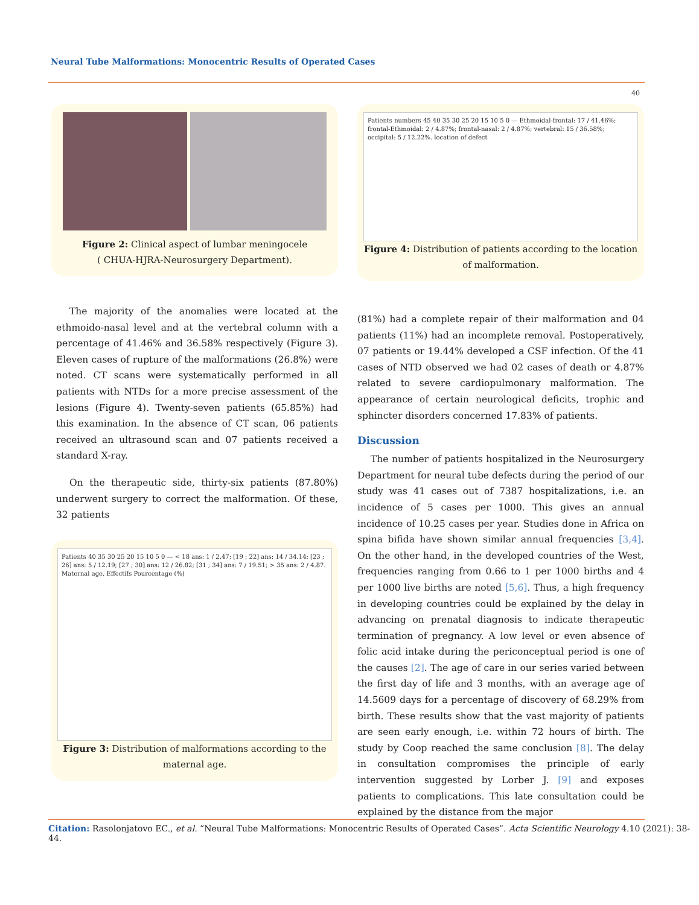Neural Tube Malformations: Monocentric Results of Operated Cases
40
Figure 2: Clinical aspect of lumbar meningocele
( CHUA-HJRA-Neurosurgery Department).
The majority of the anomalies were located at the ethmoido-nasal level and at the vertebral column with a percentage of 41.46% and 36.58% respectively (Figure 3). Eleven cases of rupture of the malformations (26.8%) were noted. CT scans were systematically performed in all patients with NTDs for a more precise assessment of the lesions (Figure 4). Twenty-seven patients (65.85%) had this examination. In the absence of CT scan, 06 patients received an ultrasound scan and 07 patients received a standard X-ray.
On the therapeutic side, thirty-six patients (87.80%) underwent surgery to correct the malformation. Of these, 32 patients
Patients 40 35 30 25 20 15 10 5 0 — < 18 ans: 1 / 2.47; [19 ; 22] ans: 14 / 34.14; [23 ; 26] ans: 5 / 12.19; [27 ; 30] ans: 12 / 26.82; [31 ; 34] ans: 7 / 19.51; > 35 ans: 2 / 4.87. Maternal age. Effectifs Pourcentage (%)
Figure 3: Distribution of malformations according to the maternal age.
Patients numbers 45 40 35 30 25 20 15 10 5 0 — Ethmoidal-frontal: 17 / 41.46%; frontal-Ethmoidal: 2 / 4.87%; frontal-nasal: 2 / 4.87%; vertebral: 15 / 36.58%; occipital: 5 / 12.22%. location of defect
Figure 4: Distribution of patients according to the location of malformation.
(81%) had a complete repair of their malformation and 04 patients (11%) had an incomplete removal. Postoperatively, 07 patients or 19.44% developed a CSF infection. Of the 41 cases of NTD observed we had 02 cases of death or 4.87% related to severe cardiopulmonary malformation. The appearance of certain neurological deficits, trophic and sphincter disorders concerned 17.83% of patients.
Discussion
The number of patients hospitalized in the Neurosurgery Department for neural tube defects during the period of our study was 41 cases out of 7387 hospitalizations, i.e. an incidence of 5 cases per 1000. This gives an annual incidence of 10.25 cases per year. Studies done in Africa on spina bifida have shown similar annual frequencies [3,4]. On the other hand, in the developed countries of the West, frequencies ranging from 0.66 to 1 per 1000 births and 4 per 1000 live births are noted [5,6]. Thus, a high frequency in developing countries could be explained by the delay in advancing on prenatal diagnosis to indicate therapeutic termination of pregnancy. A low level or even absence of folic acid intake during the periconceptual period is one of the causes [2]. The age of care in our series varied between the first day of life and 3 months, with an average age of 14.5609 days for a percentage of discovery of 68.29% from birth. These results show that the vast majority of patients are seen early enough, i.e. within 72 hours of birth. The study by Coop reached the same conclusion [8]. The delay in consultation compromises the principle of early intervention suggested by Lorber J. [9] and exposes patients to complications. This late consultation could be explained by the distance from the major
Citation: Rasolonjatovo EC., et al. “Neural Tube Malformations: Monocentric Results of Operated Cases”. Acta Scientific Neurology 4.10 (2021): 38-44.